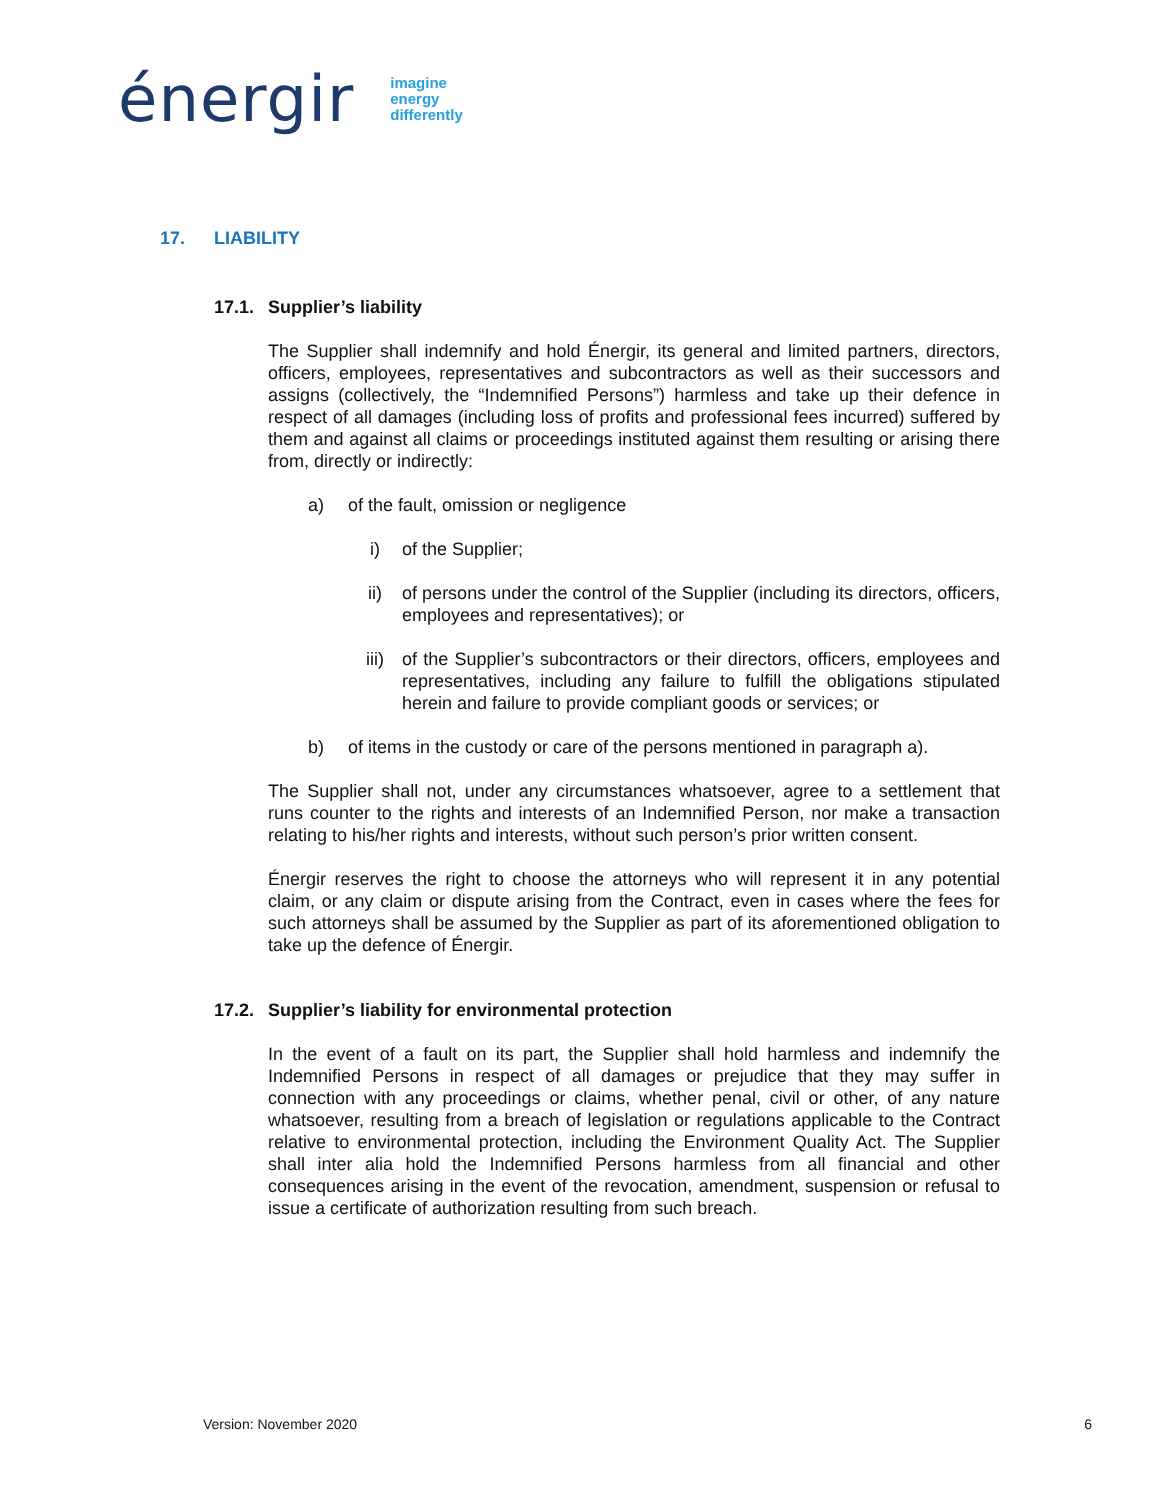énergir
imagine
energy
differently
17. LIABILITY
17.1. Supplier’s liability
The Supplier shall indemnify and hold Énergir, its general and limited partners, directors, officers, employees, representatives and subcontractors as well as their successors and assigns (collectively, the “Indemnified Persons”) harmless and take up their defence in respect of all damages (including loss of profits and professional fees incurred) suffered by them and against all claims or proceedings instituted against them resulting or arising there from, directly or indirectly:
a) of the fault, omission or negligence
i) of the Supplier;
ii) of persons under the control of the Supplier (including its directors, officers, employees and representatives); or
iii) of the Supplier’s subcontractors or their directors, officers, employees and representatives, including any failure to fulfill the obligations stipulated herein and failure to provide compliant goods or services; or
b) of items in the custody or care of the persons mentioned in paragraph a).
The Supplier shall not, under any circumstances whatsoever, agree to a settlement that runs counter to the rights and interests of an Indemnified Person, nor make a transaction relating to his/her rights and interests, without such person’s prior written consent.
Énergir reserves the right to choose the attorneys who will represent it in any potential claim, or any claim or dispute arising from the Contract, even in cases where the fees for such attorneys shall be assumed by the Supplier as part of its aforementioned obligation to take up the defence of Énergir.
17.2. Supplier’s liability for environmental protection
In the event of a fault on its part, the Supplier shall hold harmless and indemnify the Indemnified Persons in respect of all damages or prejudice that they may suffer in connection with any proceedings or claims, whether penal, civil or other, of any nature whatsoever, resulting from a breach of legislation or regulations applicable to the Contract relative to environmental protection, including the Environment Quality Act. The Supplier shall inter alia hold the Indemnified Persons harmless from all financial and other consequences arising in the event of the revocation, amendment, suspension or refusal to issue a certificate of authorization resulting from such breach.
Version: November 2020 6